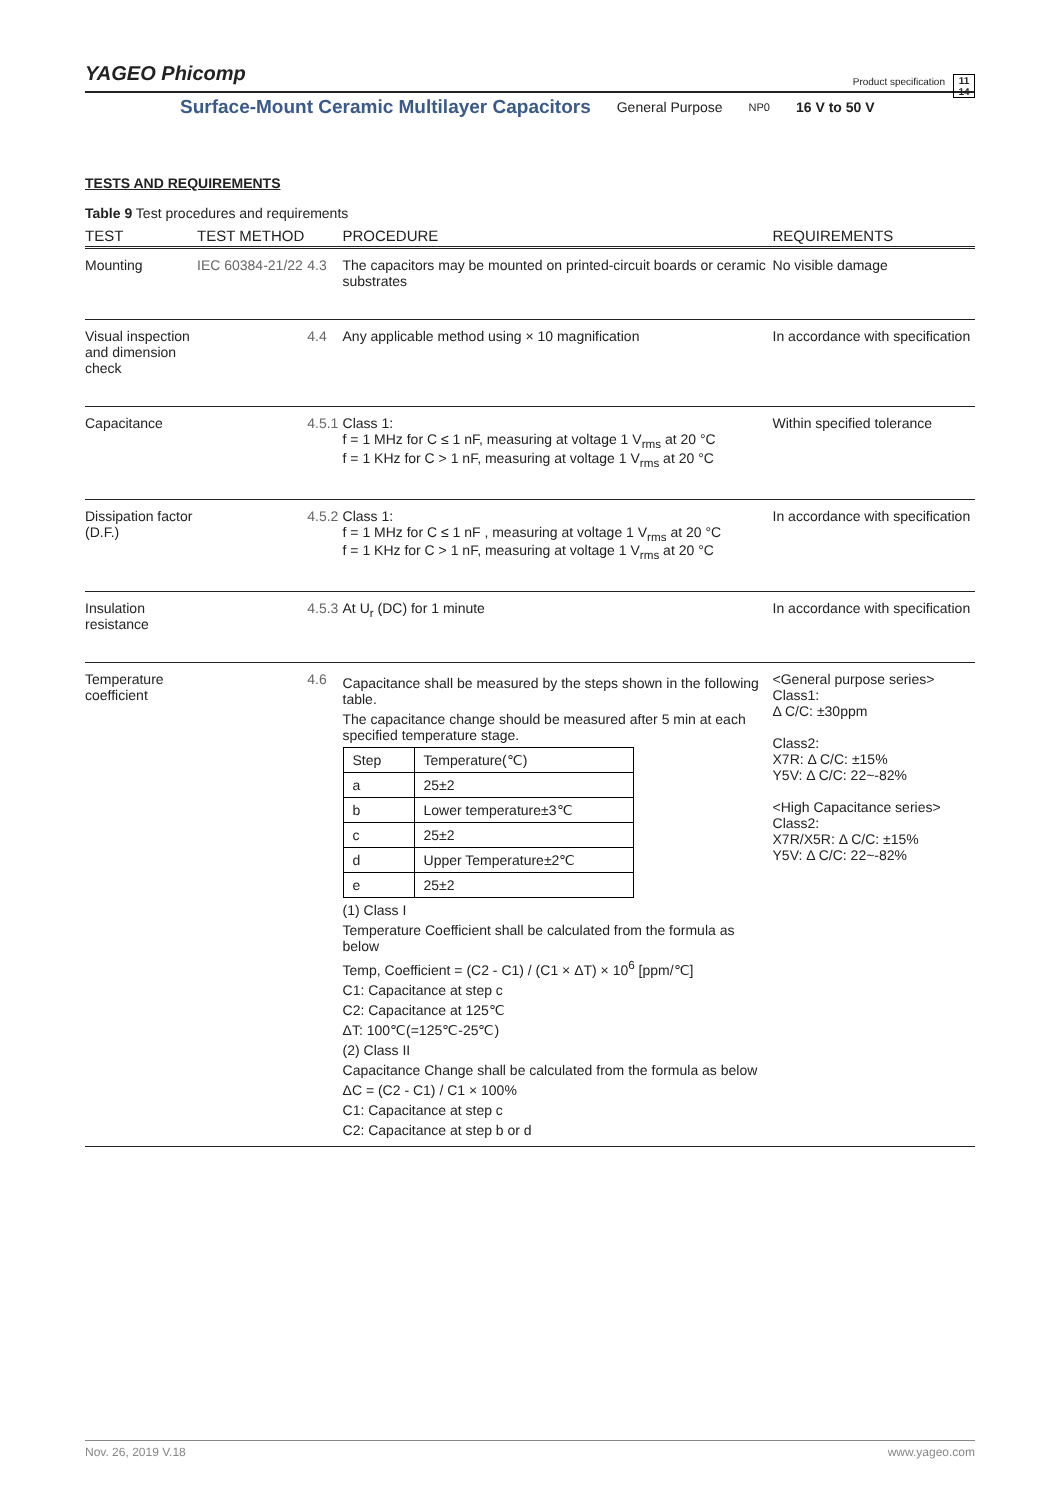YAGEO Phicomp Product specification 11
14
Surface-Mount Ceramic Multilayer Capacitors General Purpose NP0 16 V to 50 V
TESTS AND REQUIREMENTS
Table 9 Test procedures and requirements
| TEST | TEST METHOD | | PROCEDURE | REQUIREMENTS |
| --- | --- | --- | --- | --- |
| Mounting | IEC 60384-21/22 | 4.3 | The capacitors may be mounted on printed-circuit boards or ceramic substrates | No visible damage |
| Visual inspection and dimension check | | 4.4 | Any applicable method using × 10 magnification | In accordance with specification |
| Capacitance | | 4.5.1 | Class 1: f = 1 MHz for C ≤ 1 nF, measuring at voltage 1 V<sub>rms</sub> at 20 °C f = 1 KHz for C > 1 nF, measuring at voltage 1 V<sub>rms</sub> at 20 °C | Within specified tolerance |
| Dissipation factor (D.F.) | | 4.5.2 | Class 1: f = 1 MHz for C ≤ 1 nF , measuring at voltage 1 V<sub>rms</sub> at 20 °C f = 1 KHz for C > 1 nF, measuring at voltage 1 V<sub>rms</sub> at 20 °C | In accordance with specification |
| Insulation resistance | | 4.5.3 | At U<sub>r</sub> (DC) for 1 minute | In accordance with specification |
| Temperature coefficient | | 4.6 | Capacitance shall be measured by the steps shown in the following table. The capacitance change should be measured after 5 min at each specified temperature stage. / Step / Temperature(℃) / / a / 25±2 / / b / Lower temperature±3℃ / / c / 25±2 / / d / Upper Temperature±2℃ / / e / 25±2 / (1) Class I Temperature Coefficient shall be calculated from the formula as below Temp, Coefficient = (C2 - C1) / (C1 × ΔT) × 10<sup>6</sup> [ppm/℃] C1: Capacitance at step c C2: Capacitance at 125℃ ΔT: 100℃(=125℃-25℃) (2) Class II Capacitance Change shall be calculated from the formula as below ΔC = (C2 - C1) / C1 × 100% C1: Capacitance at step c C2: Capacitance at step b or d | <General purpose series> Class1: Δ C/C: ±30ppm Class2: X7R: Δ C/C: ±15% Y5V: Δ C/C: 22~-82% <High Capacitance series> Class2: X7R/X5R: Δ C/C: ±15% Y5V: Δ C/C: 22~-82% |
Nov. 26, 2019 V.18 www.yageo.com